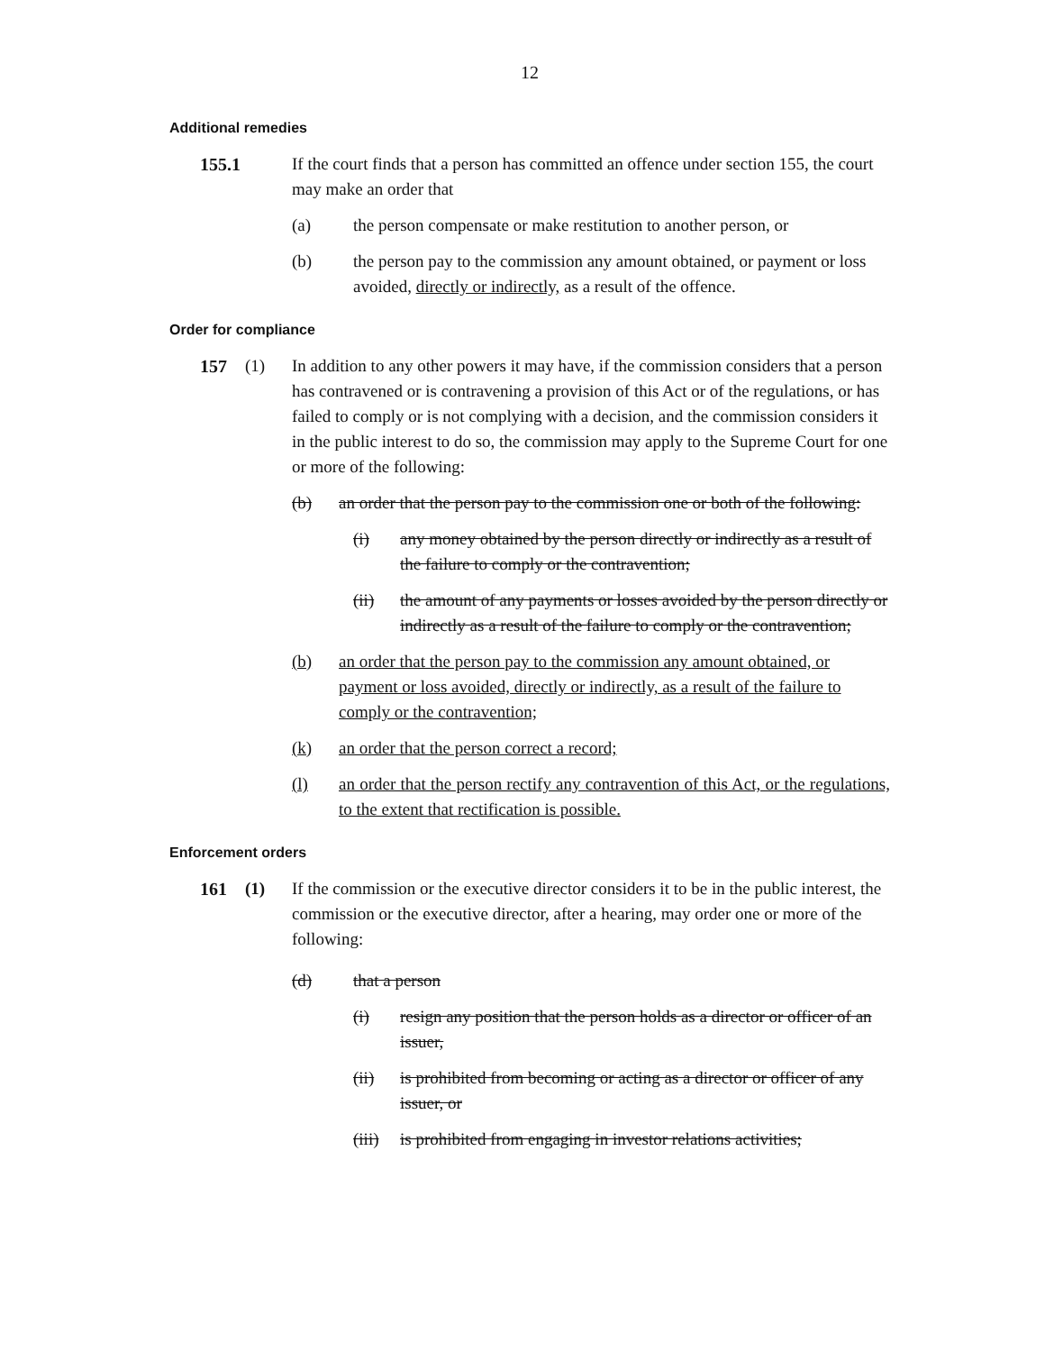12
Additional remedies
155.1
If the court finds that a person has committed an offence under section 155, the court may make an order that
(a) the person compensate or make restitution to another person, or
(b) the person pay to the commission any amount obtained, or payment or loss avoided, directly or indirectly, as a result of the offence.
Order for compliance
157 (1) In addition to any other powers it may have, if the commission considers that a person has contravened or is contravening a provision of this Act or of the regulations, or has failed to comply or is not complying with a decision, and the commission considers it in the public interest to do so, the commission may apply to the Supreme Court for one or more of the following:
(b) an order that the person pay to the commission one or both of the following:
(i) any money obtained by the person directly or indirectly as a result of the failure to comply or the contravention;
(ii) the amount of any payments or losses avoided by the person directly or indirectly as a result of the failure to comply or the contravention;
(b) an order that the person pay to the commission any amount obtained, or payment or loss avoided, directly or indirectly, as a result of the failure to comply or the contravention;
(k) an order that the person correct a record;
(l) an order that the person rectify any contravention of this Act, or the regulations, to the extent that rectification is possible.
Enforcement orders
161 (1) If the commission or the executive director considers it to be in the public interest, the commission or the executive director, after a hearing, may order one or more of the following:
(d) that a person
(i) resign any position that the person holds as a director or officer of an issuer,
(ii) is prohibited from becoming or acting as a director or officer of any issuer, or
(iii)
is prohibited from engaging in investor relations activities;